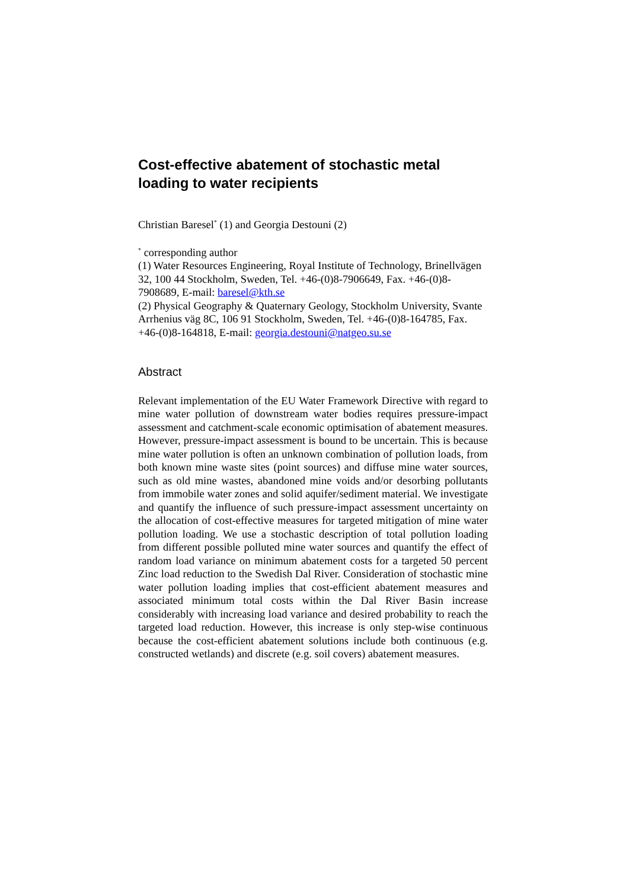Cost-effective abatement of stochastic metal loading to water recipients
Christian Baresel<sup>*</sup> (1) and Georgia Destouni (2)
<sup>*</sup> corresponding author
(1) Water Resources Engineering, Royal Institute of Technology, Brinellvägen 32, 100 44 Stockholm, Sweden, Tel. +46-(0)8-7906649, Fax. +46-(0)8-7908689, E-mail: baresel@kth.se
(2) Physical Geography & Quaternary Geology, Stockholm University, Svante Arrhenius väg 8C, 106 91 Stockholm, Sweden, Tel. +46-(0)8-164785, Fax. +46-(0)8-164818, E-mail: georgia.destouni@natgeo.su.se
Abstract
Relevant implementation of the EU Water Framework Directive with regard to mine water pollution of downstream water bodies requires pressure-impact assessment and catchment-scale economic optimisation of abatement measures. However, pressure-impact assessment is bound to be uncertain. This is because mine water pollution is often an unknown combination of pollution loads, from both known mine waste sites (point sources) and diffuse mine water sources, such as old mine wastes, abandoned mine voids and/or desorbing pollutants from immobile water zones and solid aquifer/sediment material. We investigate and quantify the influence of such pressure-impact assessment uncertainty on the allocation of cost-effective measures for targeted mitigation of mine water pollution loading. We use a stochastic description of total pollution loading from different possible polluted mine water sources and quantify the effect of random load variance on minimum abatement costs for a targeted 50 percent Zinc load reduction to the Swedish Dal River. Consideration of stochastic mine water pollution loading implies that cost-efficient abatement measures and associated minimum total costs within the Dal River Basin increase considerably with increasing load variance and desired probability to reach the targeted load reduction. However, this increase is only step-wise continuous because the cost-efficient abatement solutions include both continuous (e.g. constructed wetlands) and discrete (e.g. soil covers) abatement measures.